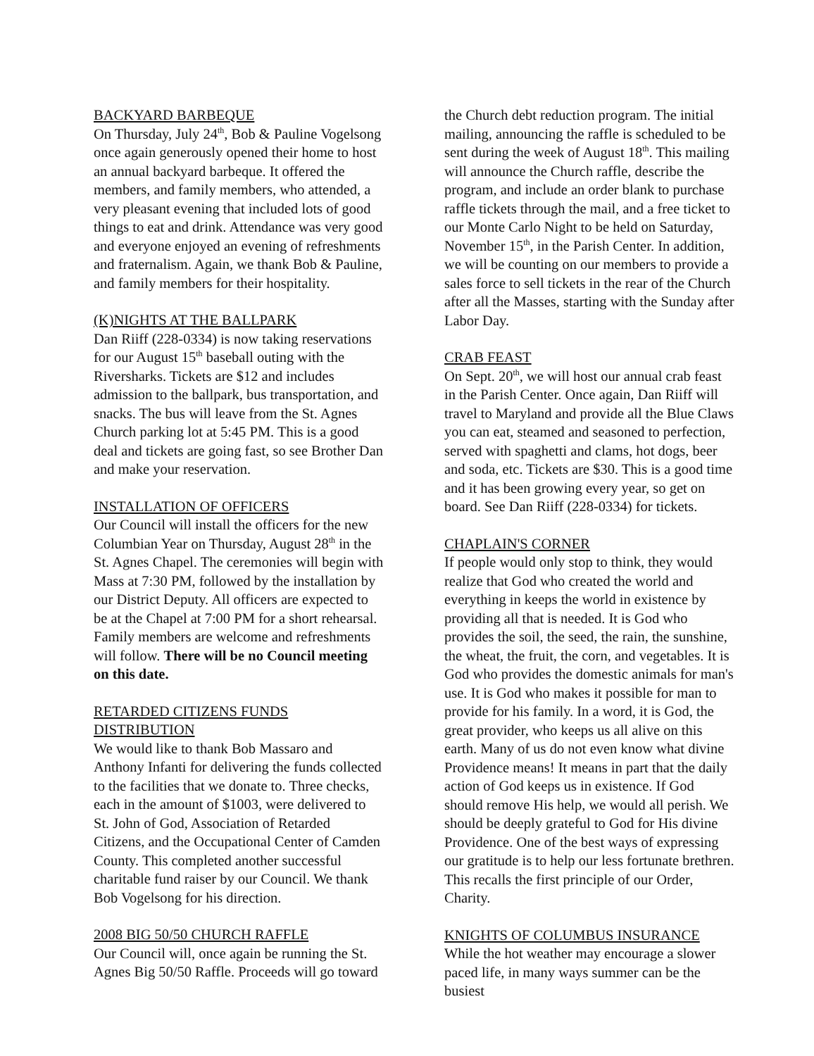BACKYARD BARBEQUE
On Thursday, July 24<sup>th</sup>, Bob & Pauline Vogelsong once again generously opened their home to host an annual backyard barbeque. It offered the members, and family members, who attended, a very pleasant evening that included lots of good things to eat and drink. Attendance was very good and everyone enjoyed an evening of refreshments and fraternalism. Again, we thank Bob & Pauline, and family members for their hospitality.
(K)NIGHTS AT THE BALLPARK
Dan Riiff (228-0334) is now taking reservations for our August 15<sup>th</sup> baseball outing with the Riversharks. Tickets are $12 and includes admission to the ballpark, bus transportation, and snacks. The bus will leave from the St. Agnes Church parking lot at 5:45 PM. This is a good deal and tickets are going fast, so see Brother Dan and make your reservation.
INSTALLATION OF OFFICERS
Our Council will install the officers for the new Columbian Year on Thursday, August 28<sup>th</sup> in the St. Agnes Chapel. The ceremonies will begin with Mass at 7:30 PM, followed by the installation by our District Deputy. All officers are expected to be at the Chapel at 7:00 PM for a short rehearsal. Family members are welcome and refreshments will follow. There will be no Council meeting on this date.
RETARDED CITIZENS FUNDS DISTRIBUTION
We would like to thank Bob Massaro and Anthony Infanti for delivering the funds collected to the facilities that we donate to. Three checks, each in the amount of $1003, were delivered to St. John of God, Association of Retarded Citizens, and the Occupational Center of Camden County. This completed another successful charitable fund raiser by our Council. We thank Bob Vogelsong for his direction.
2008 BIG 50/50 CHURCH RAFFLE
Our Council will, once again be running the St. Agnes Big 50/50 Raffle. Proceeds will go toward
the Church debt reduction program. The initial mailing, announcing the raffle is scheduled to be sent during the week of August 18<sup>th</sup>. This mailing will announce the Church raffle, describe the program, and include an order blank to purchase raffle tickets through the mail, and a free ticket to our Monte Carlo Night to be held on Saturday, November 15<sup>th</sup>, in the Parish Center. In addition, we will be counting on our members to provide a sales force to sell tickets in the rear of the Church after all the Masses, starting with the Sunday after Labor Day.
CRAB FEAST
On Sept. 20<sup>th</sup>, we will host our annual crab feast in the Parish Center. Once again, Dan Riiff will travel to Maryland and provide all the Blue Claws you can eat, steamed and seasoned to perfection, served with spaghetti and clams, hot dogs, beer and soda, etc. Tickets are $30. This is a good time and it has been growing every year, so get on board. See Dan Riiff (228-0334) for tickets.
CHAPLAIN'S CORNER
If people would only stop to think, they would realize that God who created the world and everything in keeps the world in existence by providing all that is needed. It is God who provides the soil, the seed, the rain, the sunshine, the wheat, the fruit, the corn, and vegetables. It is God who provides the domestic animals for man's use. It is God who makes it possible for man to provide for his family. In a word, it is God, the great provider, who keeps us all alive on this earth. Many of us do not even know what divine Providence means! It means in part that the daily action of God keeps us in existence. If God should remove His help, we would all perish. We should be deeply grateful to God for His divine Providence. One of the best ways of expressing our gratitude is to help our less fortunate brethren. This recalls the first principle of our Order, Charity.
KNIGHTS OF COLUMBUS INSURANCE
While the hot weather may encourage a slower paced life, in many ways summer can be the busiest